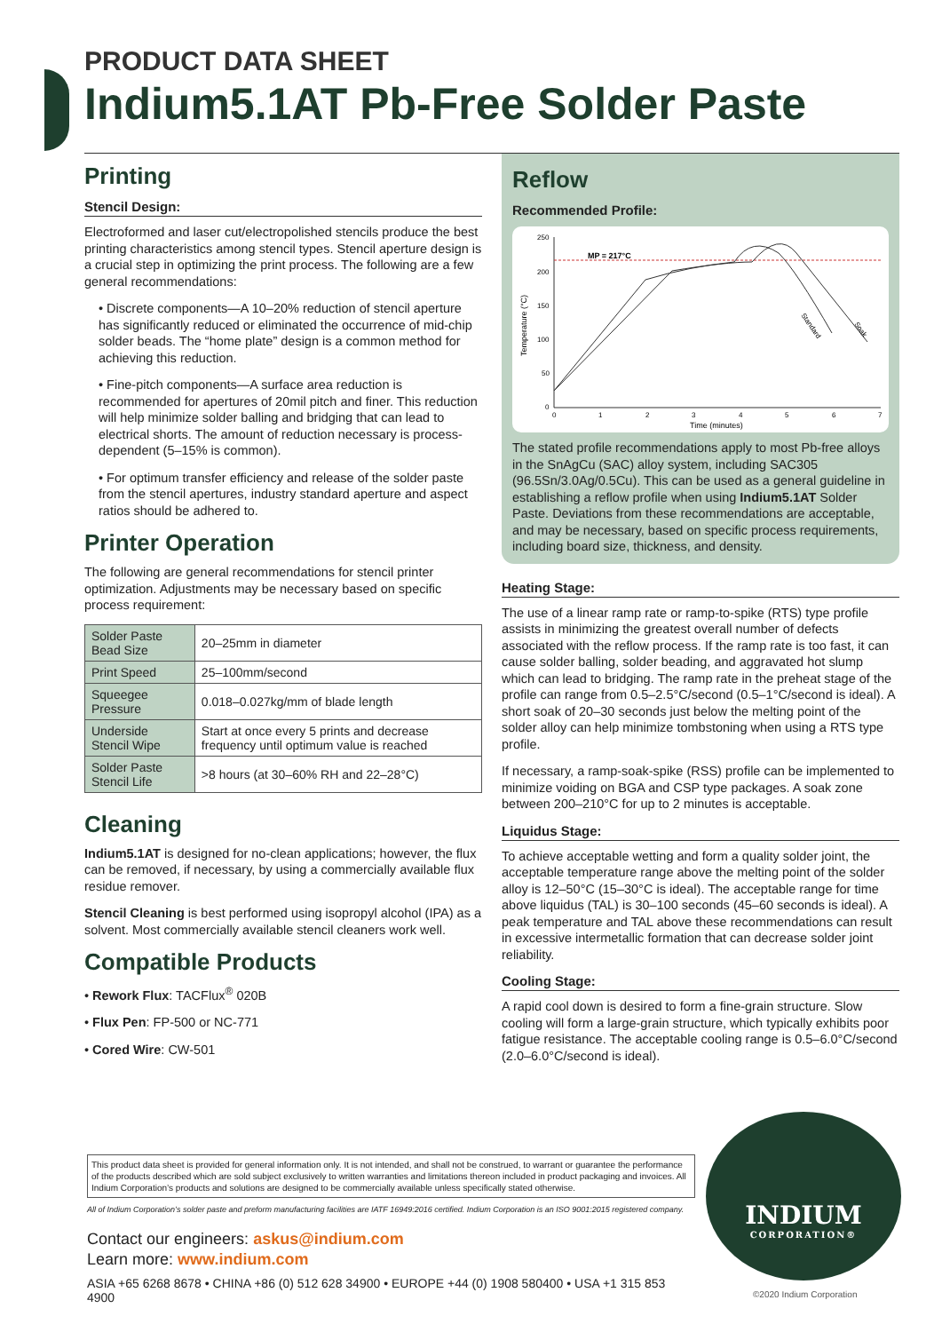PRODUCT DATA SHEET
Indium5.1AT Pb-Free Solder Paste
Printing
Stencil Design:
Electroformed and laser cut/electropolished stencils produce the best printing characteristics among stencil types. Stencil aperture design is a crucial step in optimizing the print process. The following are a few general recommendations:
• Discrete components—A 10–20% reduction of stencil aperture has significantly reduced or eliminated the occurrence of mid-chip solder beads. The “home plate” design is a common method for achieving this reduction.
• Fine-pitch components—A surface area reduction is recommended for apertures of 20mil pitch and finer. This reduction will help minimize solder balling and bridging that can lead to electrical shorts. The amount of reduction necessary is process-dependent (5–15% is common).
• For optimum transfer efficiency and release of the solder paste from the stencil apertures, industry standard aperture and aspect ratios should be adhered to.
Printer Operation
The following are general recommendations for stencil printer optimization. Adjustments may be necessary based on specific process requirement:
| Solder Paste Bead Size | 20–25mm in diameter |
| Print Speed | 25–100mm/second |
| Squeegee Pressure | 0.018–0.027kg/mm of blade length |
| Underside Stencil Wipe | Start at once every 5 prints and decrease frequency until optimum value is reached |
| Solder Paste Stencil Life | >8 hours (at 30–60% RH and 22–28°C) |
Cleaning
Indium5.1AT is designed for no-clean applications; however, the flux can be removed, if necessary, by using a commercially available flux residue remover.
Stencil Cleaning is best performed using isopropyl alcohol (IPA) as a solvent. Most commercially available stencil cleaners work well.
Compatible Products
• Rework Flux: TACFlux<sup>®</sup> 020B
• Flux Pen: FP-500 or NC-771
• Cored Wire: CW-501
Reflow
Recommended Profile:
MP = 217°C
Temperature (°C)
Time (minutes)
250
200
150
100
50
0
0
1
2
3
4
5
6
7
Standard
Soak
The stated profile recommendations apply to most Pb-free alloys in the SnAgCu (SAC) alloy system, including SAC305 (96.5Sn/3.0Ag/0.5Cu). This can be used as a general guideline in establishing a reflow profile when using Indium5.1AT Solder Paste. Deviations from these recommendations are acceptable, and may be necessary, based on specific process requirements, including board size, thickness, and density.
Heating Stage:
The use of a linear ramp rate or ramp-to-spike (RTS) type profile assists in minimizing the greatest overall number of defects associated with the reflow process. If the ramp rate is too fast, it can cause solder balling, solder beading, and aggravated hot slump which can lead to bridging. The ramp rate in the preheat stage of the profile can range from 0.5–2.5°C/second (0.5–1°C/second is ideal). A short soak of 20–30 seconds just below the melting point of the solder alloy can help minimize tombstoning when using a RTS type profile.
If necessary, a ramp-soak-spike (RSS) profile can be implemented to minimize voiding on BGA and CSP type packages. A soak zone between 200–210°C for up to 2 minutes is acceptable.
Liquidus Stage:
To achieve acceptable wetting and form a quality solder joint, the acceptable temperature range above the melting point of the solder alloy is 12–50°C (15–30°C is ideal). The acceptable range for time above liquidus (TAL) is 30–100 seconds (45–60 seconds is ideal). A peak temperature and TAL above these recommendations can result in excessive intermetallic formation that can decrease solder joint reliability.
Cooling Stage:
A rapid cool down is desired to form a fine-grain structure. Slow cooling will form a large-grain structure, which typically exhibits poor fatigue resistance. The acceptable cooling range is 0.5–6.0°C/second (2.0–6.0°C/second is ideal).
This product data sheet is provided for general information only. It is not intended, and shall not be construed, to warrant or guarantee the performance of the products described which are sold subject exclusively to written warranties and limitations thereon included in product packaging and invoices. All Indium Corporation’s products and solutions are designed to be commercially available unless specifically stated otherwise.
All of Indium Corporation’s solder paste and preform manufacturing facilities are IATF 16949:2016 certified. Indium Corporation is an ISO 9001:2015 registered company.
Contact our engineers: askus@indium.com
Learn more: www.indium.com
ASIA +65 6268 8678 • CHINA +86 (0) 512 628 34900 • EUROPE +44 (0) 1908 580400 • USA +1 315 853 4900
INDIUM
CORPORATION®
©2020 Indium Corporation